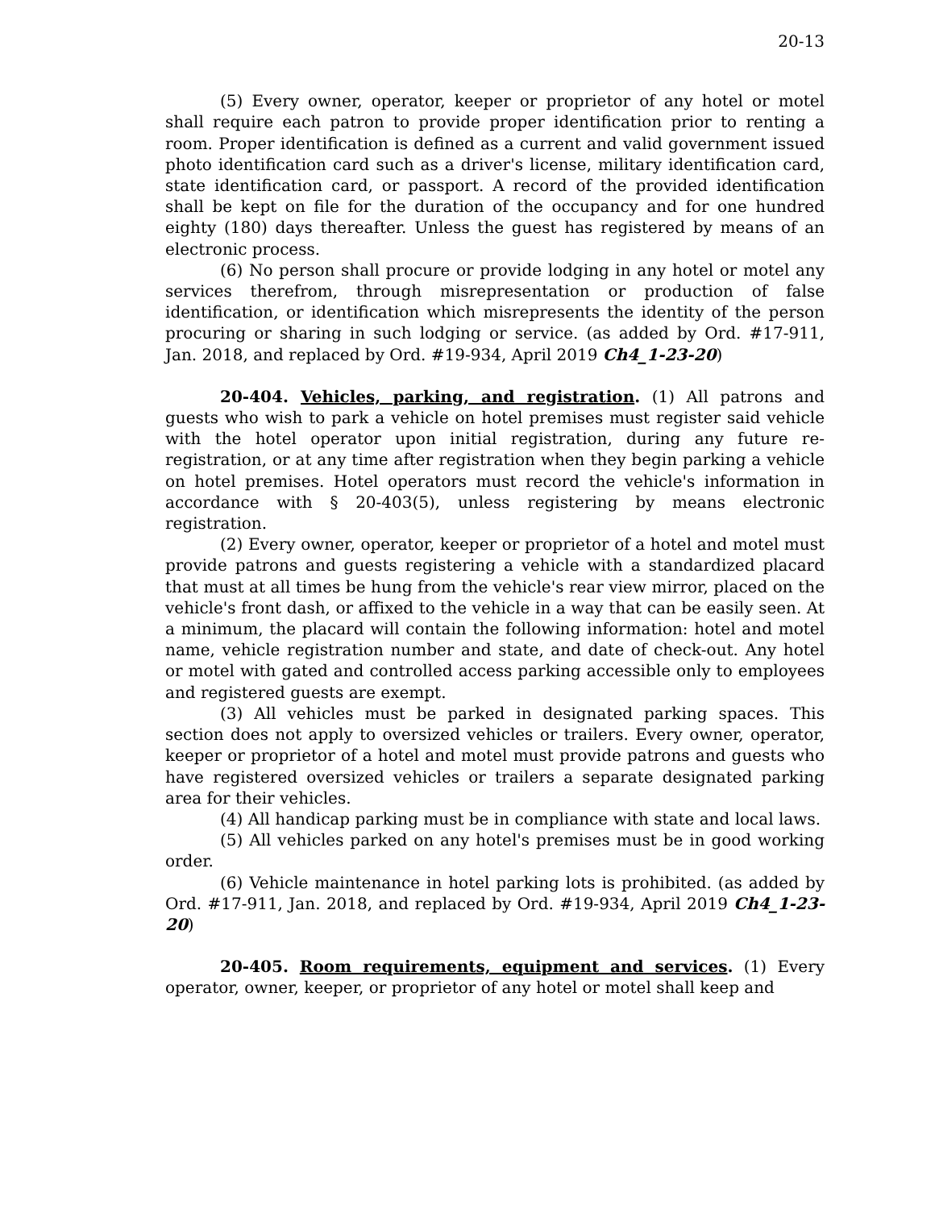20-13
(5) Every owner, operator, keeper or proprietor of any hotel or motel shall require each patron to provide proper identification prior to renting a room. Proper identification is defined as a current and valid government issued photo identification card such as a driver's license, military identification card, state identification card, or passport. A record of the provided identification shall be kept on file for the duration of the occupancy and for one hundred eighty (180) days thereafter. Unless the guest has registered by means of an electronic process.
(6) No person shall procure or provide lodging in any hotel or motel any services therefrom, through misrepresentation or production of false identification, or identification which misrepresents the identity of the person procuring or sharing in such lodging or service. (as added by Ord. #17-911, Jan. 2018, and replaced by Ord. #19-934, April 2019 Ch4_1-23-20)
20-404. Vehicles, parking, and registration. (1) All patrons and guests who wish to park a vehicle on hotel premises must register said vehicle with the hotel operator upon initial registration, during any future re-registration, or at any time after registration when they begin parking a vehicle on hotel premises. Hotel operators must record the vehicle's information in accordance with § 20-403(5), unless registering by means electronic registration.
(2) Every owner, operator, keeper or proprietor of a hotel and motel must provide patrons and guests registering a vehicle with a standardized placard that must at all times be hung from the vehicle's rear view mirror, placed on the vehicle's front dash, or affixed to the vehicle in a way that can be easily seen. At a minimum, the placard will contain the following information: hotel and motel name, vehicle registration number and state, and date of check-out. Any hotel or motel with gated and controlled access parking accessible only to employees and registered guests are exempt.
(3) All vehicles must be parked in designated parking spaces. This section does not apply to oversized vehicles or trailers. Every owner, operator, keeper or proprietor of a hotel and motel must provide patrons and guests who have registered oversized vehicles or trailers a separate designated parking area for their vehicles.
(4) All handicap parking must be in compliance with state and local laws.
(5) All vehicles parked on any hotel's premises must be in good working order.
(6) Vehicle maintenance in hotel parking lots is prohibited. (as added by Ord. #17-911, Jan. 2018, and replaced by Ord. #19-934, April 2019 Ch4_1-23-20)
20-405. Room requirements, equipment and services. (1) Every operator, owner, keeper, or proprietor of any hotel or motel shall keep and